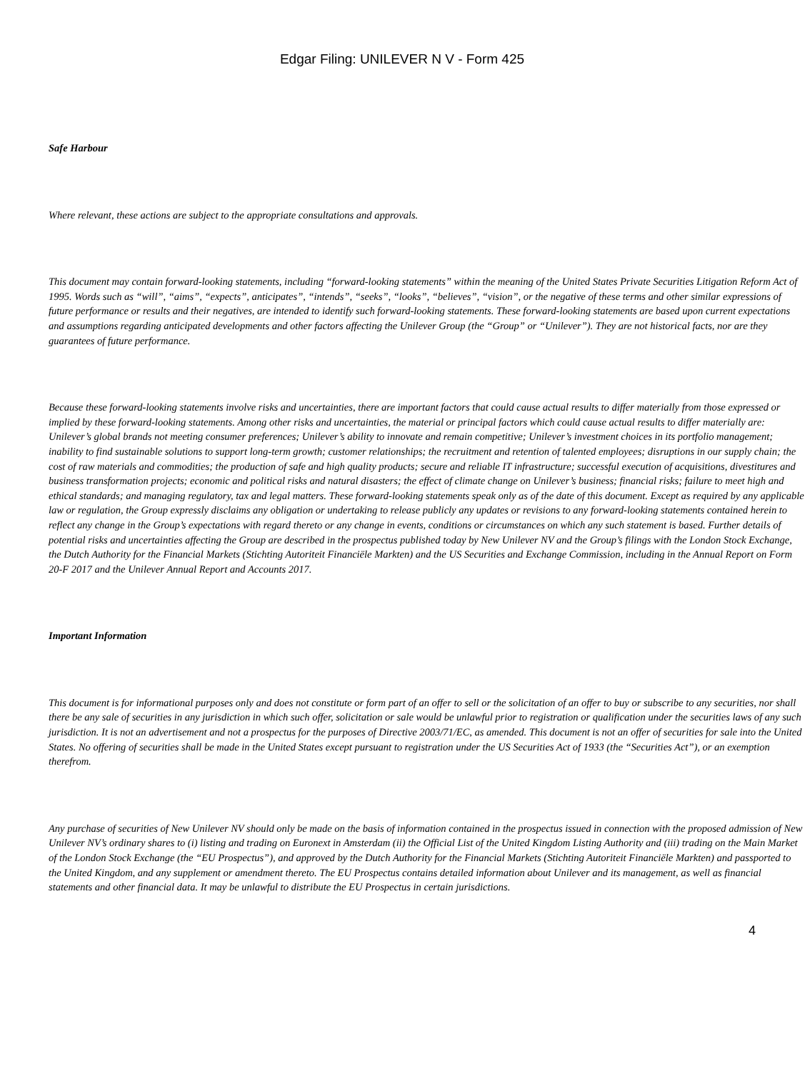Edgar Filing: UNILEVER N V - Form 425
Safe Harbour
Where relevant, these actions are subject to the appropriate consultations and approvals.
This document may contain forward-looking statements, including “forward-looking statements” within the meaning of the United States Private Securities Litigation Reform Act of 1995. Words such as “will”, “aims”, “expects”, anticipates”, “intends”, “seeks”, “looks”, “believes”, “vision”, or the negative of these terms and other similar expressions of future performance or results and their negatives, are intended to identify such forward-looking statements. These forward-looking statements are based upon current expectations and assumptions regarding anticipated developments and other factors affecting the Unilever Group (the “Group” or “Unilever”). They are not historical facts, nor are they guarantees of future performance.
Because these forward-looking statements involve risks and uncertainties, there are important factors that could cause actual results to differ materially from those expressed or implied by these forward-looking statements. Among other risks and uncertainties, the material or principal factors which could cause actual results to differ materially are: Unilever’s global brands not meeting consumer preferences; Unilever’s ability to innovate and remain competitive; Unilever’s investment choices in its portfolio management; inability to find sustainable solutions to support long-term growth; customer relationships; the recruitment and retention of talented employees; disruptions in our supply chain; the cost of raw materials and commodities; the production of safe and high quality products; secure and reliable IT infrastructure; successful execution of acquisitions, divestitures and business transformation projects; economic and political risks and natural disasters; the effect of climate change on Unilever’s business; financial risks; failure to meet high and ethical standards; and managing regulatory, tax and legal matters. These forward-looking statements speak only as of the date of this document. Except as required by any applicable law or regulation, the Group expressly disclaims any obligation or undertaking to release publicly any updates or revisions to any forward-looking statements contained herein to reflect any change in the Group’s expectations with regard thereto or any change in events, conditions or circumstances on which any such statement is based. Further details of potential risks and uncertainties affecting the Group are described in the prospectus published today by New Unilever NV and the Group’s filings with the London Stock Exchange, the Dutch Authority for the Financial Markets (Stichting Autoriteit Financiële Markten) and the US Securities and Exchange Commission, including in the Annual Report on Form 20-F 2017 and the Unilever Annual Report and Accounts 2017.
Important Information
This document is for informational purposes only and does not constitute or form part of an offer to sell or the solicitation of an offer to buy or subscribe to any securities, nor shall there be any sale of securities in any jurisdiction in which such offer, solicitation or sale would be unlawful prior to registration or qualification under the securities laws of any such jurisdiction. It is not an advertisement and not a prospectus for the purposes of Directive 2003/71/EC, as amended. This document is not an offer of securities for sale into the United States. No offering of securities shall be made in the United States except pursuant to registration under the US Securities Act of 1933 (the “Securities Act”), or an exemption therefrom.
Any purchase of securities of New Unilever NV should only be made on the basis of information contained in the prospectus issued in connection with the proposed admission of New Unilever NV’s ordinary shares to (i) listing and trading on Euronext in Amsterdam (ii) the Official List of the United Kingdom Listing Authority and (iii) trading on the Main Market of the London Stock Exchange (the “EU Prospectus”), and approved by the Dutch Authority for the Financial Markets (Stichting Autoriteit Financiële Markten) and passported to the United Kingdom, and any supplement or amendment thereto. The EU Prospectus contains detailed information about Unilever and its management, as well as financial statements and other financial data. It may be unlawful to distribute the EU Prospectus in certain jurisdictions.
4